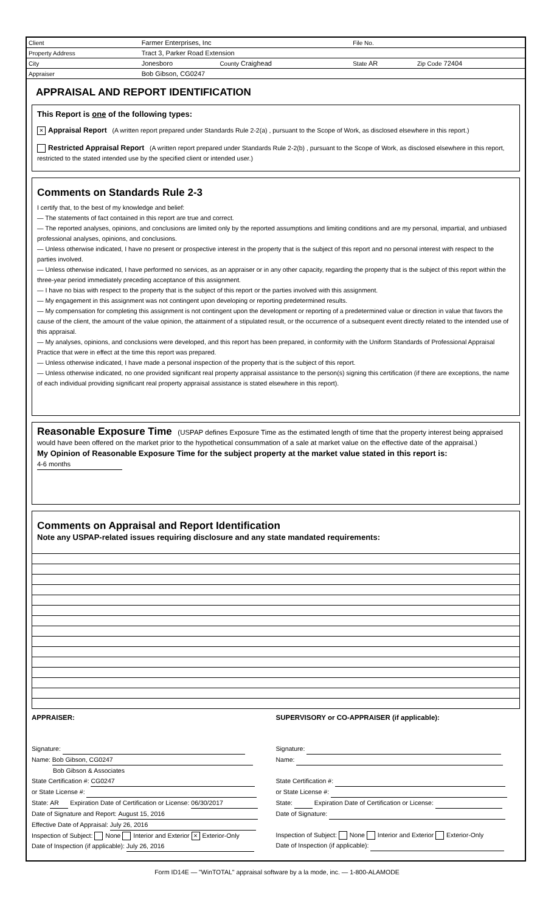| Client | Farmer Enterprises, Inc | | | File No. | |
| Property Address | Tract 3, Parker Road Extension | | | | |
| City | Jonesboro | County Craighead | | State AR | Zip Code 72404 |
| Appraiser | Bob Gibson, CG0247 | | | | |
APPRAISAL AND REPORT IDENTIFICATION
This Report is one of the following types:
× Appraisal Report (A written report prepared under Standards Rule 2-2(a) , pursuant to the Scope of Work, as disclosed elsewhere in this report.)
Restricted Appraisal Report (A written report prepared under Standards Rule 2-2(b) , pursuant to the Scope of Work, as disclosed elsewhere in this report, restricted to the stated intended use by the specified client or intended user.)
Comments on Standards Rule 2-3
I certify that, to the best of my knowledge and belief:
— The statements of fact contained in this report are true and correct.
— The reported analyses, opinions, and conclusions are limited only by the reported assumptions and limiting conditions and are my personal, impartial, and unbiased professional analyses, opinions, and conclusions.
— Unless otherwise indicated, I have no present or prospective interest in the property that is the subject of this report and no personal interest with respect to the parties involved.
— Unless otherwise indicated, I have performed no services, as an appraiser or in any other capacity, regarding the property that is the subject of this report within the three-year period immediately preceding acceptance of this assignment.
— I have no bias with respect to the property that is the subject of this report or the parties involved with this assignment.
— My engagement in this assignment was not contingent upon developing or reporting predetermined results.
— My compensation for completing this assignment is not contingent upon the development or reporting of a predetermined value or direction in value that favors the cause of the client, the amount of the value opinion, the attainment of a stipulated result, or the occurrence of a subsequent event directly related to the intended use of this appraisal.
— My analyses, opinions, and conclusions were developed, and this report has been prepared, in conformity with the Uniform Standards of Professional Appraisal Practice that were in effect at the time this report was prepared.
— Unless otherwise indicated, I have made a personal inspection of the property that is the subject of this report.
— Unless otherwise indicated, no one provided significant real property appraisal assistance to the person(s) signing this certification (if there are exceptions, the name of each individual providing significant real property appraisal assistance is stated elsewhere in this report).
Reasonable Exposure Time (USPAP defines Exposure Time as the estimated length of time that the property interest being appraised would have been offered on the market prior to the hypothetical consummation of a sale at market value on the effective date of the appraisal.)
My Opinion of Reasonable Exposure Time for the subject property at the market value stated in this report is: 4-6 months
Comments on Appraisal and Report Identification
Note any USPAP-related issues requiring disclosure and any state mandated requirements:
APPRAISER:
Signature:
Name: Bob Gibson, CG0247
Bob Gibson & Associates
State Certification #: CG0247
or State License #:
State: AR Expiration Date of Certification or License: 06/30/2017
Date of Signature and Report: August 15, 2016
Effective Date of Appraisal: July 26, 2016
Inspection of Subject: None Interior and Exterior × Exterior-Only
Date of Inspection (if applicable): July 26, 2016
SUPERVISORY or CO-APPRAISER (if applicable):
Signature:
Name:
State Certification #:
or State License #:
State: Expiration Date of Certification or License:
Date of Signature:
Inspection of Subject: None Interior and Exterior Exterior-Only
Date of Inspection (if applicable):
Form ID14E — "WinTOTAL" appraisal software by a la mode, inc. — 1-800-ALAMODE